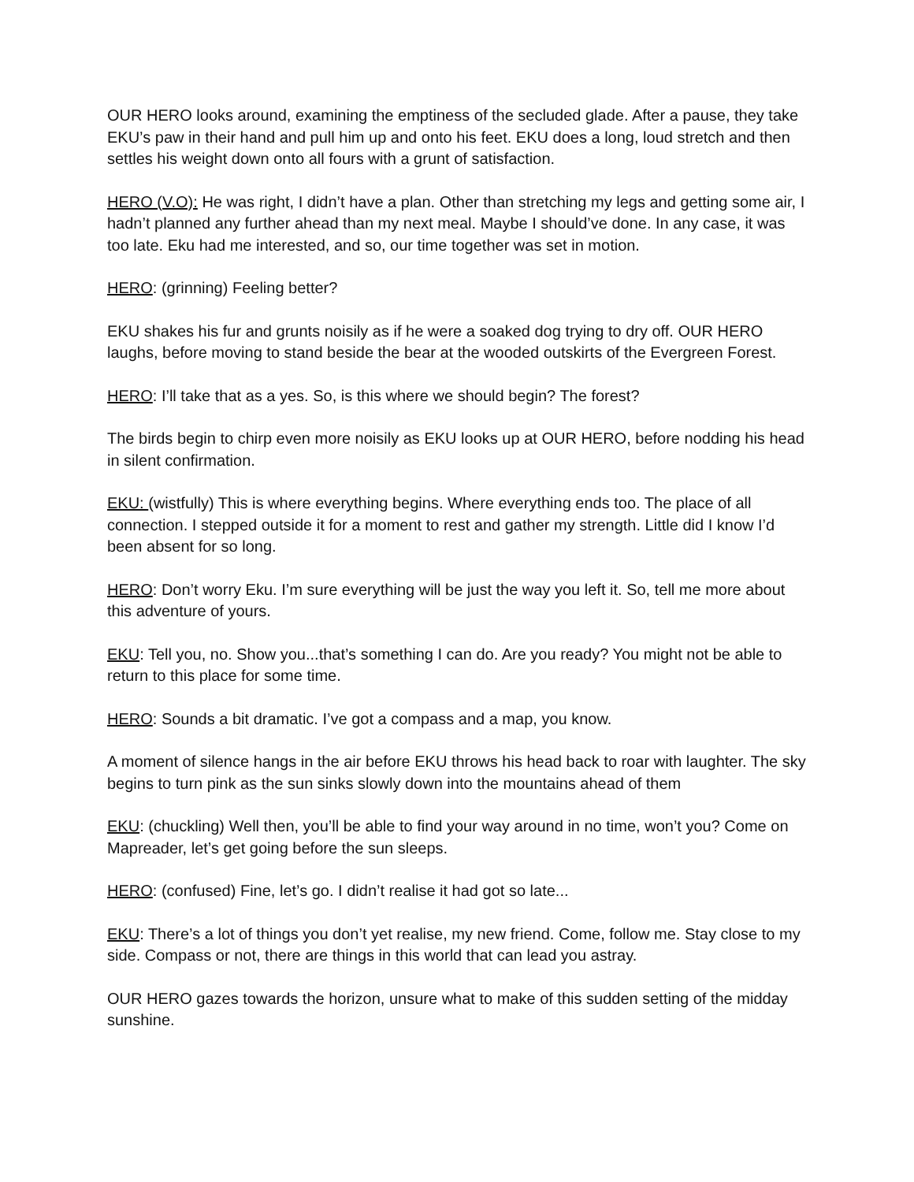OUR HERO looks around, examining the emptiness of the secluded glade. After a pause, they take EKU’s paw in their hand and pull him up and onto his feet. EKU does a long, loud stretch and then settles his weight down onto all fours with a grunt of satisfaction.
HERO (V.O): He was right, I didn’t have a plan. Other than stretching my legs and getting some air, I hadn’t planned any further ahead than my next meal. Maybe I should’ve done. In any case, it was too late. Eku had me interested, and so, our time together was set in motion.
HERO: (grinning) Feeling better?
EKU shakes his fur and grunts noisily as if he were a soaked dog trying to dry off. OUR HERO laughs, before moving to stand beside the bear at the wooded outskirts of the Evergreen Forest.
HERO: I’ll take that as a yes. So, is this where we should begin? The forest?
The birds begin to chirp even more noisily as EKU looks up at OUR HERO, before nodding his head in silent confirmation.
EKU: (wistfully) This is where everything begins. Where everything ends too. The place of all connection. I stepped outside it for a moment to rest and gather my strength. Little did I know I’d been absent for so long.
HERO: Don’t worry Eku. I’m sure everything will be just the way you left it. So, tell me more about this adventure of yours.
EKU: Tell you, no. Show you...that’s something I can do. Are you ready? You might not be able to return to this place for some time.
HERO: Sounds a bit dramatic. I’ve got a compass and a map, you know.
A moment of silence hangs in the air before EKU throws his head back to roar with laughter. The sky begins to turn pink as the sun sinks slowly down into the mountains ahead of them
EKU: (chuckling) Well then, you’ll be able to find your way around in no time, won’t you? Come on Mapreader, let’s get going before the sun sleeps.
HERO: (confused) Fine, let’s go. I didn’t realise it had got so late...
EKU: There’s a lot of things you don’t yet realise, my new friend. Come, follow me. Stay close to my side. Compass or not, there are things in this world that can lead you astray.
OUR HERO gazes towards the horizon, unsure what to make of this sudden setting of the midday sunshine.